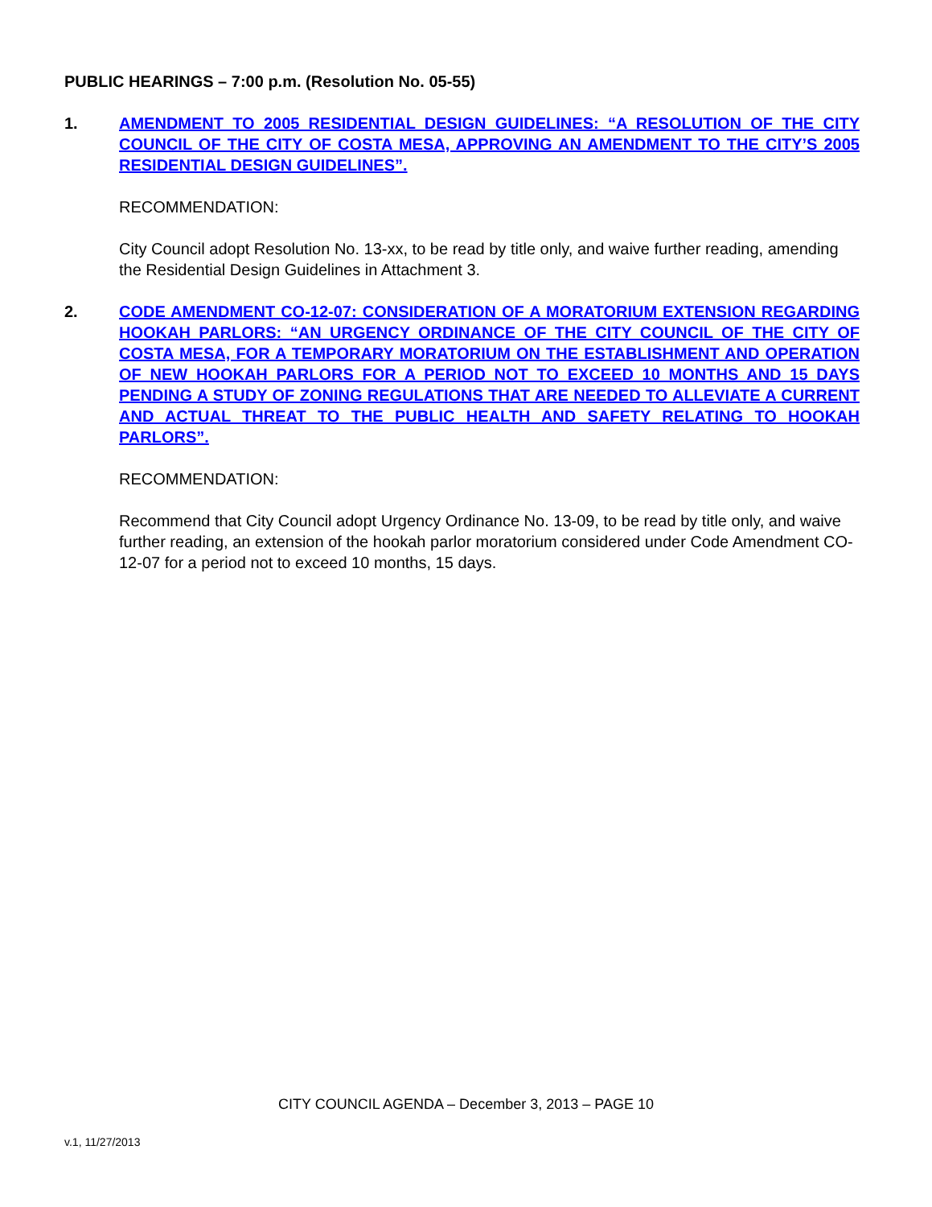PUBLIC HEARINGS – 7:00 p.m. (Resolution No. 05-55)
1. AMENDMENT TO 2005 RESIDENTIAL DESIGN GUIDELINES: “A RESOLUTION OF THE CITY COUNCIL OF THE CITY OF COSTA MESA, APPROVING AN AMENDMENT TO THE CITY’S 2005 RESIDENTIAL DESIGN GUIDELINES”.
RECOMMENDATION:
City Council adopt Resolution No. 13-xx, to be read by title only, and waive further reading, amending the Residential Design Guidelines in Attachment 3.
2. CODE AMENDMENT CO-12-07: CONSIDERATION OF A MORATORIUM EXTENSION REGARDING HOOKAH PARLORS: “AN URGENCY ORDINANCE OF THE CITY COUNCIL OF THE CITY OF COSTA MESA, FOR A TEMPORARY MORATORIUM ON THE ESTABLISHMENT AND OPERATION OF NEW HOOKAH PARLORS FOR A PERIOD NOT TO EXCEED 10 MONTHS AND 15 DAYS PENDING A STUDY OF ZONING REGULATIONS THAT ARE NEEDED TO ALLEVIATE A CURRENT AND ACTUAL THREAT TO THE PUBLIC HEALTH AND SAFETY RELATING TO HOOKAH PARLORS”.
RECOMMENDATION:
Recommend that City Council adopt Urgency Ordinance No. 13-09, to be read by title only, and waive further reading, an extension of the hookah parlor moratorium considered under Code Amendment CO-12-07 for a period not to exceed 10 months, 15 days.
CITY COUNCIL AGENDA – December 3, 2013 – PAGE 10
v.1, 11/27/2013